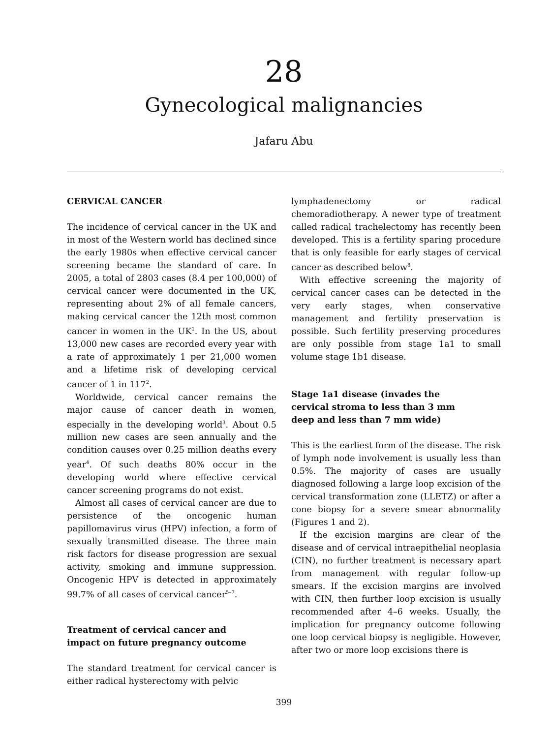28
Gynecological malignancies
Jafaru Abu
CERVICAL CANCER
The incidence of cervical cancer in the UK and in most of the Western world has declined since the early 1980s when effective cervical cancer screening became the standard of care. In 2005, a total of 2803 cases (8.4 per 100,000) of cervical cancer were documented in the UK, representing about 2% of all female cancers, making cervical cancer the 12th most common cancer in women in the UK<sup>1</sup>. In the US, about 13,000 new cases are recorded every year with a rate of approximately 1 per 21,000 women and a lifetime risk of developing cervical cancer of 1 in 117<sup>2</sup>.
Worldwide, cervical cancer remains the major cause of cancer death in women, especially in the developing world<sup>3</sup>. About 0.5 million new cases are seen annually and the condition causes over 0.25 million deaths every year<sup>4</sup>. Of such deaths 80% occur in the developing world where effective cervical cancer screening programs do not exist.
Almost all cases of cervical cancer are due to persistence of the oncogenic human papillomavirus virus (HPV) infection, a form of sexually transmitted disease. The three main risk factors for disease progression are sexual activity, smoking and immune suppression. Oncogenic HPV is detected in approximately 99.7% of all cases of cervical cancer<sup>5–7</sup>.
Treatment of cervical cancer and
impact on future pregnancy outcome
The standard treatment for cervical cancer is either radical hysterectomy with pelvic
lymphadenectomy or radical chemoradiotherapy. A newer type of treatment called radical trachelectomy has recently been developed. This is a fertility sparing procedure that is only feasible for early stages of cervical cancer as described below<sup>8</sup>.
With effective screening the majority of cervical cancer cases can be detected in the very early stages, when conservative management and fertility preservation is possible. Such fertility preserving procedures are only possible from stage 1a1 to small volume stage 1b1 disease.
Stage 1a1 disease (invades the
cervical stroma to less than 3 mm
deep and less than 7 mm wide)
This is the earliest form of the disease. The risk of lymph node involvement is usually less than 0.5%. The majority of cases are usually diagnosed following a large loop excision of the cervical transformation zone (LLETZ) or after a cone biopsy for a severe smear abnormality (Figures 1 and 2).
If the excision margins are clear of the disease and of cervical intraepithelial neoplasia (CIN), no further treatment is necessary apart from management with regular follow-up smears. If the excision margins are involved with CIN, then further loop excision is usually recommended after 4–6 weeks. Usually, the implication for pregnancy outcome following one loop cervical biopsy is negligible. However, after two or more loop excisions there is
399